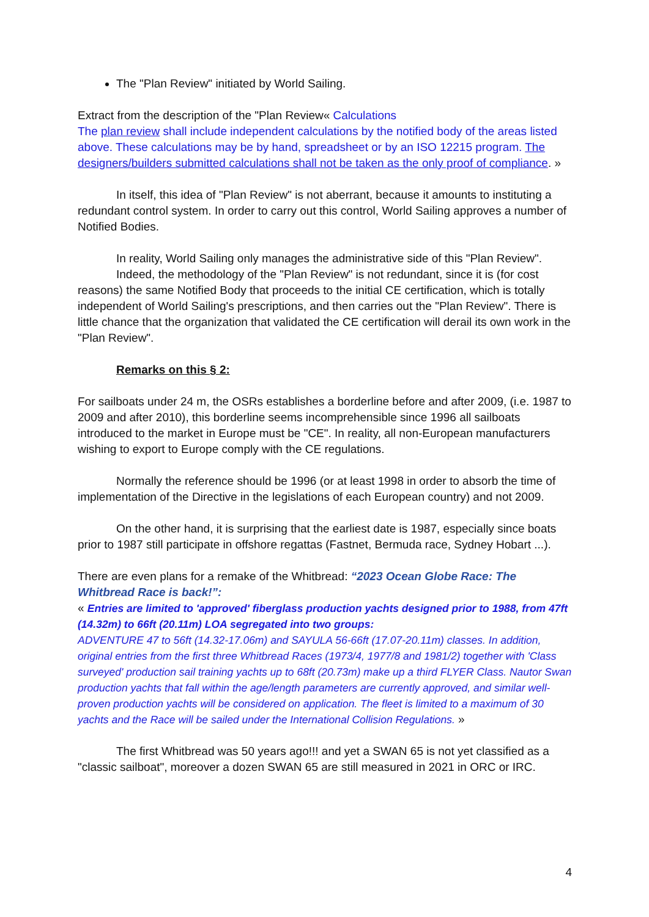The "Plan Review" initiated by World Sailing.
Extract from the description of the "Plan Review« Calculations
The plan review shall include independent calculations by the notified body of the areas listed above. These calculations may be by hand, spreadsheet or by an ISO 12215 program. The designers/builders submitted calculations shall not be taken as the only proof of compliance. »
In itself, this idea of "Plan Review" is not aberrant, because it amounts to instituting a redundant control system. In order to carry out this control, World Sailing approves a number of Notified Bodies.
In reality, World Sailing only manages the administrative side of this "Plan Review".
Indeed, the methodology of the "Plan Review" is not redundant, since it is (for cost reasons) the same Notified Body that proceeds to the initial CE certification, which is totally independent of World Sailing's prescriptions, and then carries out the "Plan Review". There is little chance that the organization that validated the CE certification will derail its own work in the "Plan Review".
Remarks on this § 2:
For sailboats under 24 m, the OSRs establishes a borderline before and after 2009, (i.e. 1987 to 2009 and after 2010), this borderline seems incomprehensible since 1996 all sailboats introduced to the market in Europe must be "CE". In reality, all non-European manufacturers wishing to export to Europe comply with the CE regulations.
Normally the reference should be 1996 (or at least 1998 in order to absorb the time of implementation of the Directive in the legislations of each European country) and not 2009.
On the other hand, it is surprising that the earliest date is 1987, especially since boats prior to 1987 still participate in offshore regattas (Fastnet, Bermuda race, Sydney Hobart ...).
There are even plans for a remake of the Whitbread: “2023 Ocean Globe Race: The Whitbread Race is back!”:
« Entries are limited to 'approved' fiberglass production yachts designed prior to 1988, from 47ft (14.32m) to 66ft (20.11m) LOA segregated into two groups:
ADVENTURE 47 to 56ft (14.32-17.06m) and SAYULA 56-66ft (17.07-20.11m) classes. In addition, original entries from the first three Whitbread Races (1973/4, 1977/8 and 1981/2) together with 'Class surveyed' production sail training yachts up to 68ft (20.73m) make up a third FLYER Class. Nautor Swan production yachts that fall within the age/length parameters are currently approved, and similar well-proven production yachts will be considered on application. The fleet is limited to a maximum of 30 yachts and the Race will be sailed under the International Collision Regulations. »
The first Whitbread was 50 years ago!!! and yet a SWAN 65 is not yet classified as a "classic sailboat", moreover a dozen SWAN 65 are still measured in 2021 in ORC or IRC.
4